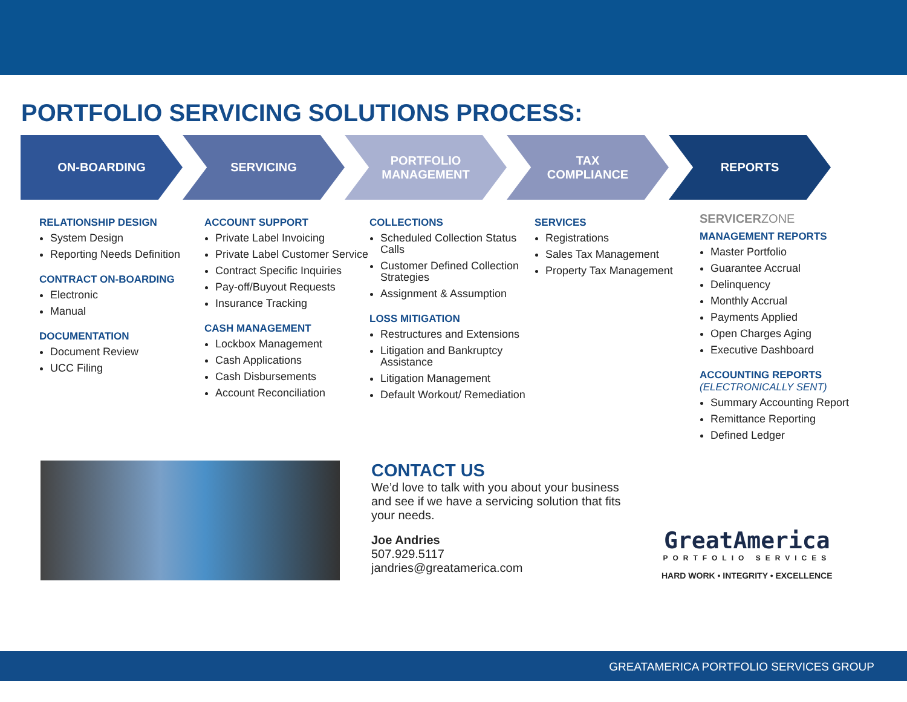PORTFOLIO SERVICING SOLUTIONS PROCESS:
ON-BOARDING SERVICING PORTFOLIO
MANAGEMENT
TAX
COMPLIANCE
REPORTS
RELATIONSHIP DESIGN
System Design
Reporting Needs Definition
CONTRACT ON-BOARDING
Electronic
Manual
DOCUMENTATION
Document Review
UCC Filing
ACCOUNT SUPPORT
Private Label Invoicing
Private Label Customer Service
Contract Specific Inquiries
Pay-off/Buyout Requests
Insurance Tracking
CASH MANAGEMENT
Lockbox Management
Cash Applications
Cash Disbursements
Account Reconciliation
COLLECTIONS
Scheduled Collection Status Calls
Customer Defined Collection Strategies
Assignment & Assumption
LOSS MITIGATION
Restructures and Extensions
Litigation and Bankruptcy Assistance
Litigation Management
Default Workout/ Remediation
SERVICES
Registrations
Sales Tax Management
Property Tax Management
SERVICERZONE
MANAGEMENT REPORTS
Master Portfolio
Guarantee Accrual
Delinquency
Monthly Accrual
Payments Applied
Open Charges Aging
Executive Dashboard
ACCOUNTING REPORTS
(ELECTRONICALLY SENT)
Summary Accounting Report
Remittance Reporting
Defined Ledger
CONTACT US
We’d love to talk with you about your business and see if we have a servicing solution that fits your needs.
Joe Andries
507.929.5117
jandries@greatamerica.com
GreatAmerica
PORTFOLIO SERVICES
HARD WORK • INTEGRITY • EXCELLENCE
GREATAMERICA PORTFOLIO SERVICES GROUP